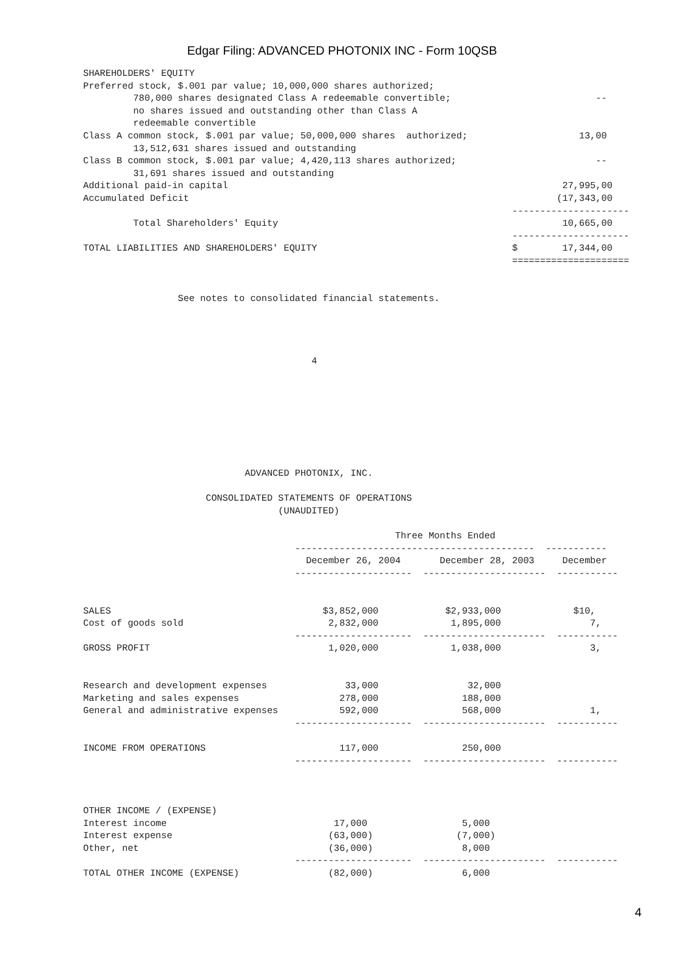Edgar Filing: ADVANCED PHOTONIX INC - Form 10QSB
SHAREHOLDERS' EQUITY
Preferred stock, $.001 par value; 10,000,000 shares authorized;
         780,000 shares designated Class A redeemable convertible;                          --
         no shares issued and outstanding other than Class A
         redeemable convertible
Class A common stock, $.001 par value; 50,000,000 shares  authorized;                    13,00
         13,512,631 shares issued and outstanding
Class B common stock, $.001 par value; 4,420,113 shares authorized;                         --
         31,691 shares issued and outstanding
Additional paid-in capital                                                            27,995,00
Accumulated Deficit                                                                  (17,343,00
                                                                             ---------------------
         Total Shareholders' Equity                                                   10,665,00
                                                                             ---------------------
TOTAL LIABILITIES AND SHAREHOLDERS' EQUITY                                   $        17,344,00
                                                                             =====================


                 See notes to consolidated financial statements.




                                         4








                             ADVANCED PHOTONIX, INC.

                      CONSOLIDATED STATEMENTS OF OPERATIONS
                                   (UNAUDITED)

                                                        Three Months Ended
                                      -------------------------------------------  -----------
                                        December 26, 2004       December 28, 2003     December
                                      ---------------------  ----------------------  -----------


SALES                                      $3,852,000            $2,933,000             $10,
Cost of goods sold                          2,832,000             1,895,000                7,
                                      ---------------------  ----------------------  -----------
GROSS PROFIT                                1,020,000             1,038,000                3,


Research and development expenses              33,000                32,000
Marketing and sales expenses                  278,000               188,000
General and administrative expenses           592,000               568,000                1,
                                      ---------------------  ----------------------  -----------

INCOME FROM OPERATIONS                        117,000               250,000
                                      ---------------------  ----------------------  -----------



OTHER INCOME / (EXPENSE)
Interest income                              17,000                 5,000
Interest expense                            (63,000)               (7,000)
Other, net                                  (36,000)                8,000
                                      ---------------------  ----------------------  -----------
TOTAL OTHER INCOME (EXPENSE)                (82,000)                6,000
4